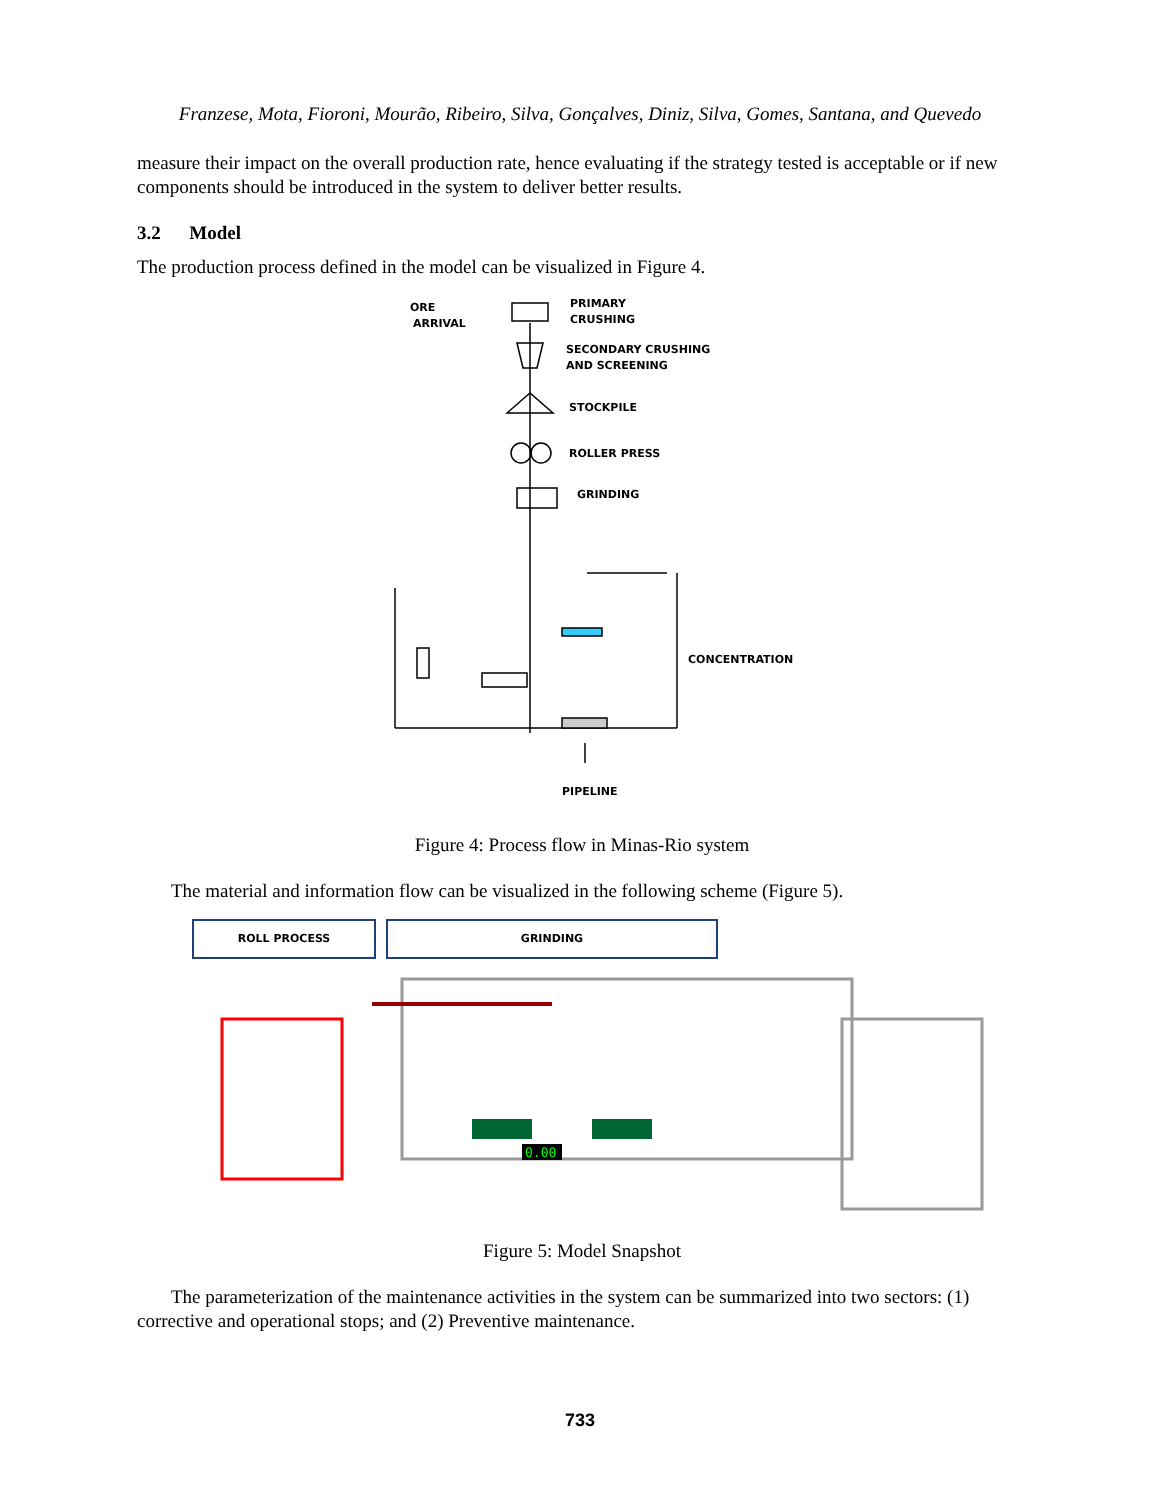Franzese, Mota, Fioroni, Mourão, Ribeiro, Silva, Gonçalves, Diniz, Silva, Gomes, Santana, and Quevedo
measure their impact on the overall production rate, hence evaluating if the strategy tested is acceptable or if new components should be introduced in the system to deliver better results.
3.2 Model
The production process defined in the model can be visualized in Figure 4.
ORE
ARRIVAL
PRIMARY
CRUSHING
SECONDARY CRUSHING
AND SCREENING
STOCKPILE
ROLLER PRESS
GRINDING
CONCENTRATION
PIPELINE
Figure 4: Process flow in Minas-Rio system
The material and information flow can be visualized in the following scheme (Figure 5).
ROLL PROCESS GRINDING
0.00
Figure 5: Model Snapshot
The parameterization of the maintenance activities in the system can be summarized into two sectors: (1) corrective and operational stops; and (2) Preventive maintenance.
733